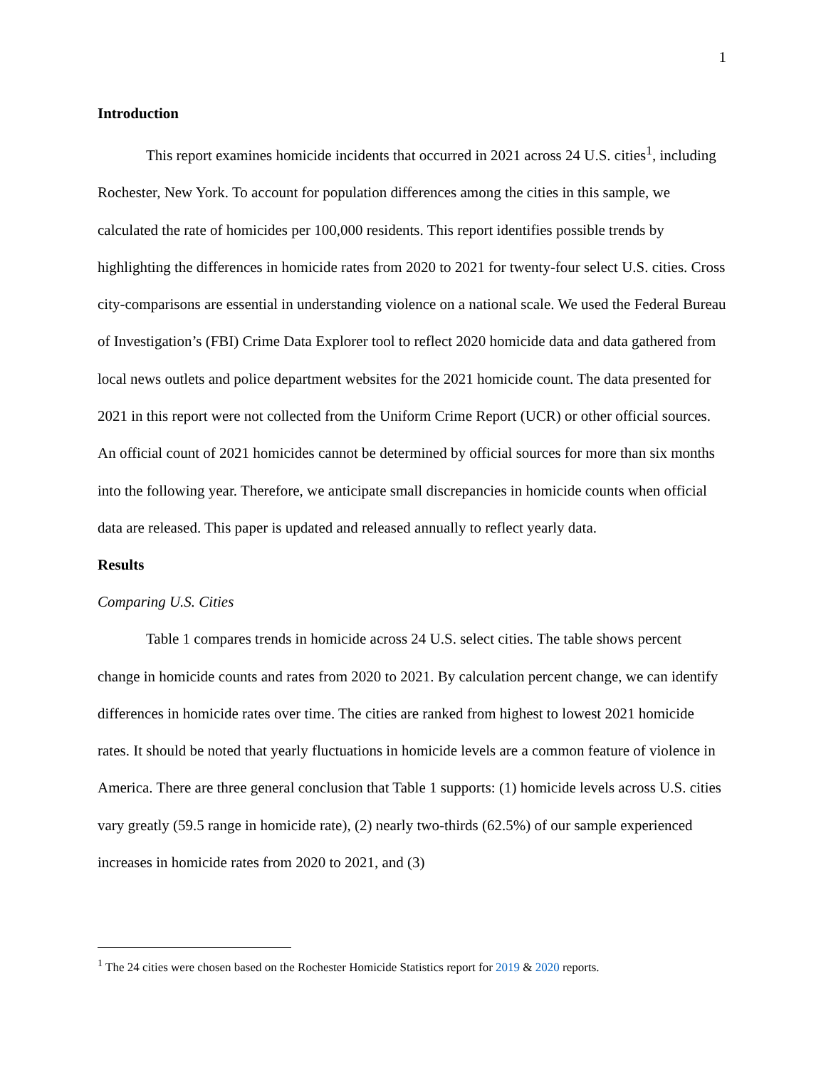1
Introduction
This report examines homicide incidents that occurred in 2021 across 24 U.S. cities<sup>1</sup>, including Rochester, New York. To account for population differences among the cities in this sample, we calculated the rate of homicides per 100,000 residents. This report identifies possible trends by highlighting the differences in homicide rates from 2020 to 2021 for twenty-four select U.S. cities. Cross city-comparisons are essential in understanding violence on a national scale. We used the Federal Bureau of Investigation’s (FBI) Crime Data Explorer tool to reflect 2020 homicide data and data gathered from local news outlets and police department websites for the 2021 homicide count. The data presented for 2021 in this report were not collected from the Uniform Crime Report (UCR) or other official sources. An official count of 2021 homicides cannot be determined by official sources for more than six months into the following year. Therefore, we anticipate small discrepancies in homicide counts when official data are released. This paper is updated and released annually to reflect yearly data.
Results
Comparing U.S. Cities
Table 1 compares trends in homicide across 24 U.S. select cities. The table shows percent change in homicide counts and rates from 2020 to 2021. By calculation percent change, we can identify differences in homicide rates over time. The cities are ranked from highest to lowest 2021 homicide rates. It should be noted that yearly fluctuations in homicide levels are a common feature of violence in America. There are three general conclusion that Table 1 supports: (1) homicide levels across U.S. cities vary greatly (59.5 range in homicide rate), (2) nearly two-thirds (62.5%) of our sample experienced increases in homicide rates from 2020 to 2021, and (3)
<sup>1</sup> The 24 cities were chosen based on the Rochester Homicide Statistics report for 2019 & 2020 reports.